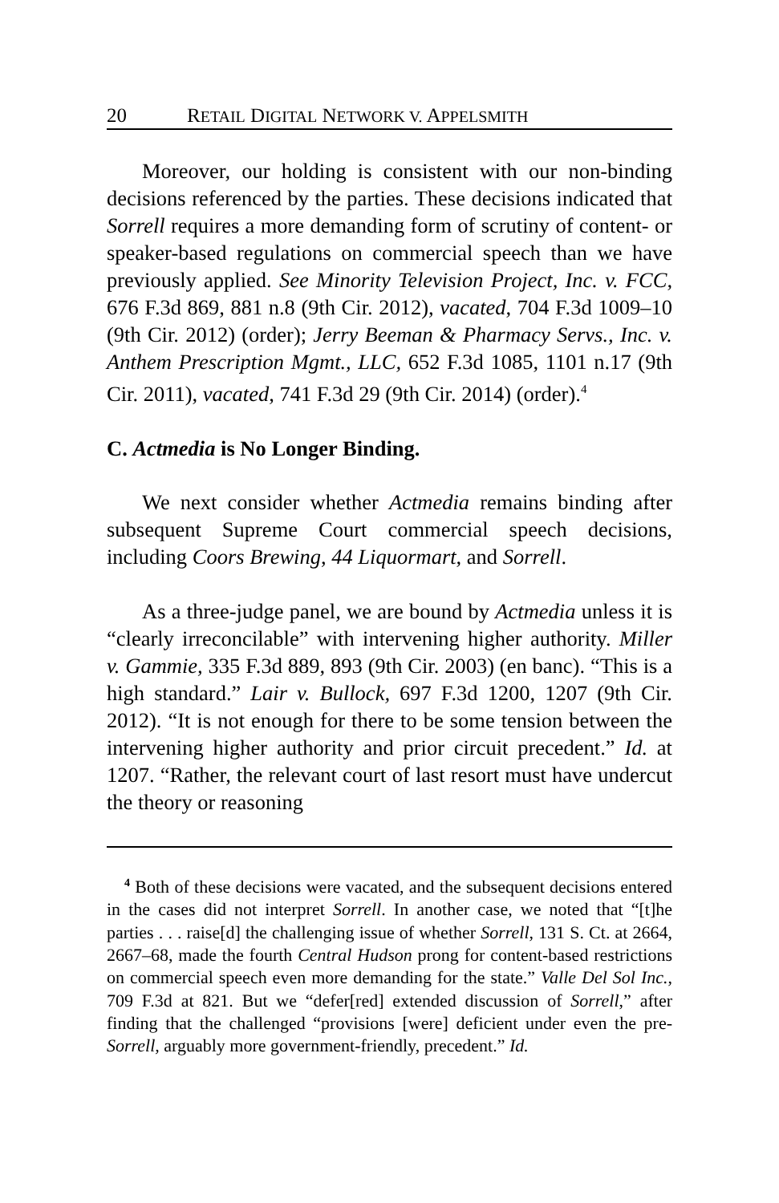20 RETAIL DIGITAL NETWORK V. APPELSMITH
Moreover, our holding is consistent with our non-binding decisions referenced by the parties. These decisions indicated that Sorrell requires a more demanding form of scrutiny of content- or speaker-based regulations on commercial speech than we have previously applied. See Minority Television Project, Inc. v. FCC, 676 F.3d 869, 881 n.8 (9th Cir. 2012), vacated, 704 F.3d 1009–10 (9th Cir. 2012) (order); Jerry Beeman & Pharmacy Servs., Inc. v. Anthem Prescription Mgmt., LLC, 652 F.3d 1085, 1101 n.17 (9th Cir. 2011), vacated, 741 F.3d 29 (9th Cir. 2014) (order).<sup>4</sup>
C. Actmedia is No Longer Binding.
We next consider whether Actmedia remains binding after subsequent Supreme Court commercial speech decisions, including Coors Brewing, 44 Liquormart, and Sorrell.
As a three-judge panel, we are bound by Actmedia unless it is “clearly irreconcilable” with intervening higher authority. Miller v. Gammie, 335 F.3d 889, 893 (9th Cir. 2003) (en banc). “This is a high standard.” Lair v. Bullock, 697 F.3d 1200, 1207 (9th Cir. 2012). “It is not enough for there to be some tension between the intervening higher authority and prior circuit precedent.” Id. at 1207. “Rather, the relevant court of last resort must have undercut the theory or reasoning
<sup>4</sup> Both of these decisions were vacated, and the subsequent decisions entered in the cases did not interpret Sorrell. In another case, we noted that “[t]he parties . . . raise[d] the challenging issue of whether Sorrell, 131 S. Ct. at 2664, 2667–68, made the fourth Central Hudson prong for content-based restrictions on commercial speech even more demanding for the state.” Valle Del Sol Inc., 709 F.3d at 821. But we “defer[red] extended discussion of Sorrell,” after finding that the challenged “provisions [were] deficient under even the pre-Sorrell, arguably more government-friendly, precedent.” Id.